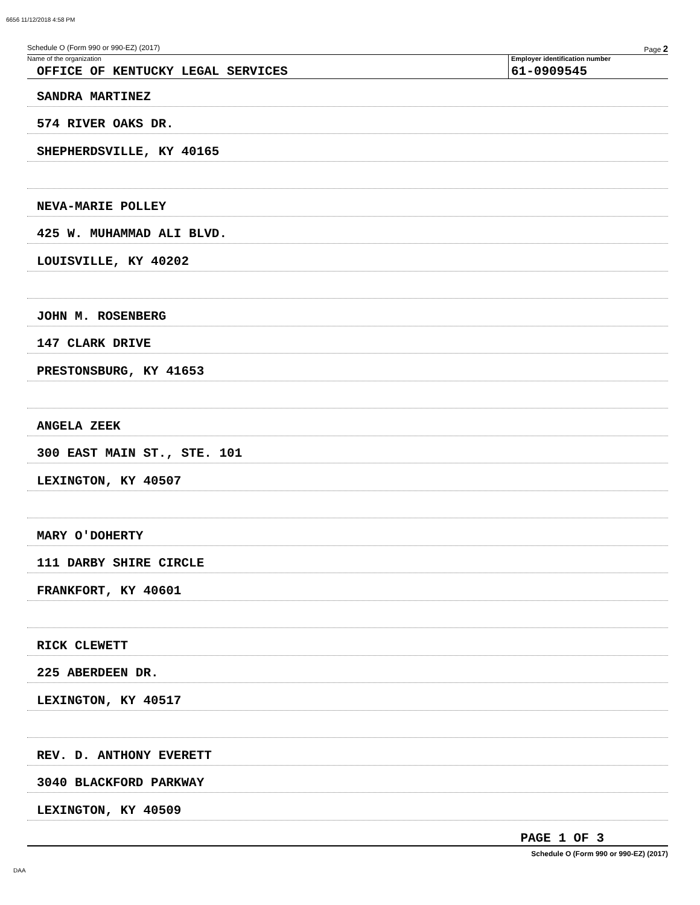6656 11/12/2018 4:58 PM
Schedule O (Form 990 or 990-EZ) (2017) Page 2
Name of the organization
OFFICE OF KENTUCKY LEGAL SERVICES
Employer identification number
61-0909545
SANDRA MARTINEZ
574 RIVER OAKS DR.
SHEPHERDSVILLE, KY 40165
NEVA-MARIE POLLEY
425 W. MUHAMMAD ALI BLVD.
LOUISVILLE, KY 40202
JOHN M. ROSENBERG
147 CLARK DRIVE
PRESTONSBURG, KY 41653
ANGELA ZEEK
300 EAST MAIN ST., STE. 101
LEXINGTON, KY 40507
MARY O'DOHERTY
111 DARBY SHIRE CIRCLE
FRANKFORT, KY 40601
RICK CLEWETT
225 ABERDEEN DR.
LEXINGTON, KY 40517
REV. D. ANTHONY EVERETT
3040 BLACKFORD PARKWAY
LEXINGTON, KY 40509
PAGE 1 OF 3
Schedule O (Form 990 or 990-EZ) (2017)
DAA